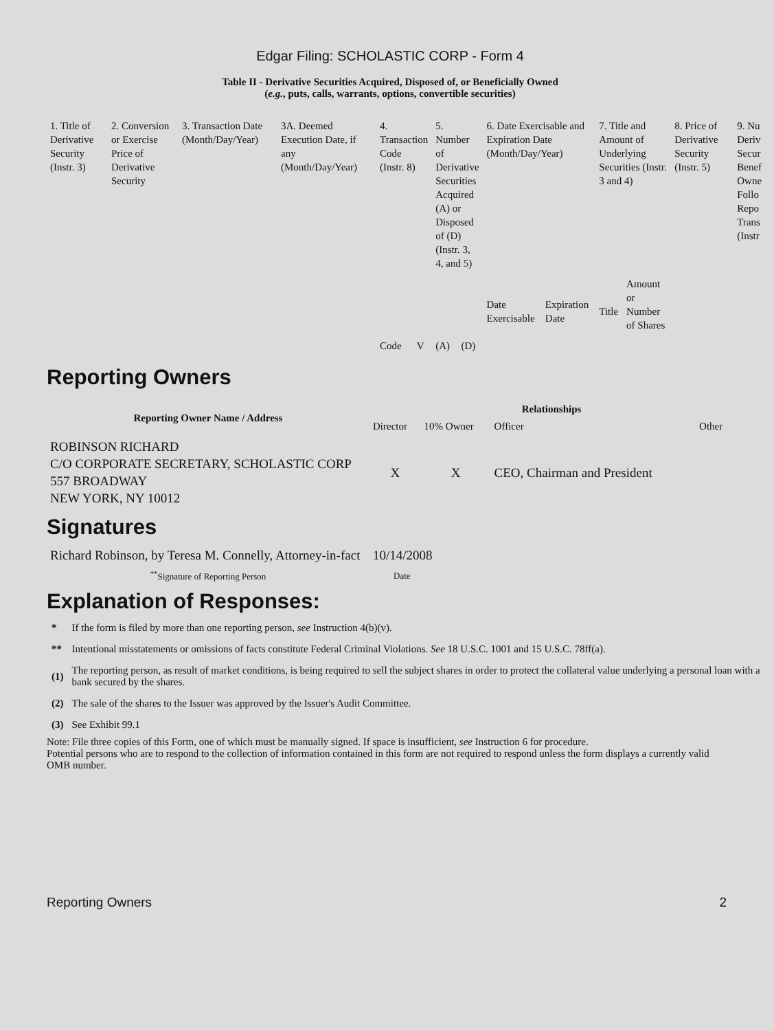Edgar Filing: SCHOLASTIC CORP - Form 4
Table II - Derivative Securities Acquired, Disposed of, or Beneficially Owned
(e.g., puts, calls, warrants, options, convertible securities)
| 1. Title of Derivative Security (Instr. 3) | 2. Conversion or Exercise Price of Derivative Security | 3. Transaction Date (Month/Day/Year) | 3A. Deemed Execution Date, if any (Month/Day/Year) | 4. Transaction Code (Instr. 8) | | 5. Number of Derivative Securities Acquired (A) or Disposed of (D) (Instr. 3, 4, and 5) | | 6. Date Exercisable and Expiration Date (Month/Day/Year) | | 7. Title and Amount of Underlying Securities (Instr. 3 and 4) | | 8. Price of Derivative Security (Instr. 5) | 9. Nu Deriv Secur Benef Owne Follo Repo Trans (Instr |
| | | | | Code | V | (A) | (D) | Date Exercisable | Expiration Date | Title | Amount or Number of Shares | | |
Reporting Owners
| Reporting Owner Name / Address | Relationships | | | |
| --- | --- | --- | --- | --- |
| | Director | 10% Owner | Officer | Other |
| ROBINSON RICHARD C/O CORPORATE SECRETARY, SCHOLASTIC CORP 557 BROADWAY NEW YORK, NY 10012 | X | X | CEO, Chairman and President | |
Signatures
| Richard Robinson, by Teresa M. Connelly, Attorney-in-fact | 10/14/2008 |
| <sup>**</sup> Signature of Reporting Person | Date |
Explanation of Responses:
| * | If the form is filed by more than one reporting person, see Instruction 4(b)(v). |
| ** | Intentional misstatements or omissions of facts constitute Federal Criminal Violations. See 18 U.S.C. 1001 and 15 U.S.C. 78ff(a). |
| (1) | The reporting person, as result of market conditions, is being required to sell the subject shares in order to protect the collateral value underlying a personal loan with a bank secured by the shares. |
| (2) | The sale of the shares to the Issuer was approved by the Issuer's Audit Committee. |
| (3) | See Exhibit 99.1 |
Note: File three copies of this Form, one of which must be manually signed. If space is insufficient, see Instruction 6 for procedure.
Potential persons who are to respond to the collection of information contained in this form are not required to respond unless the form displays a currently valid OMB number.
Reporting Owners 2